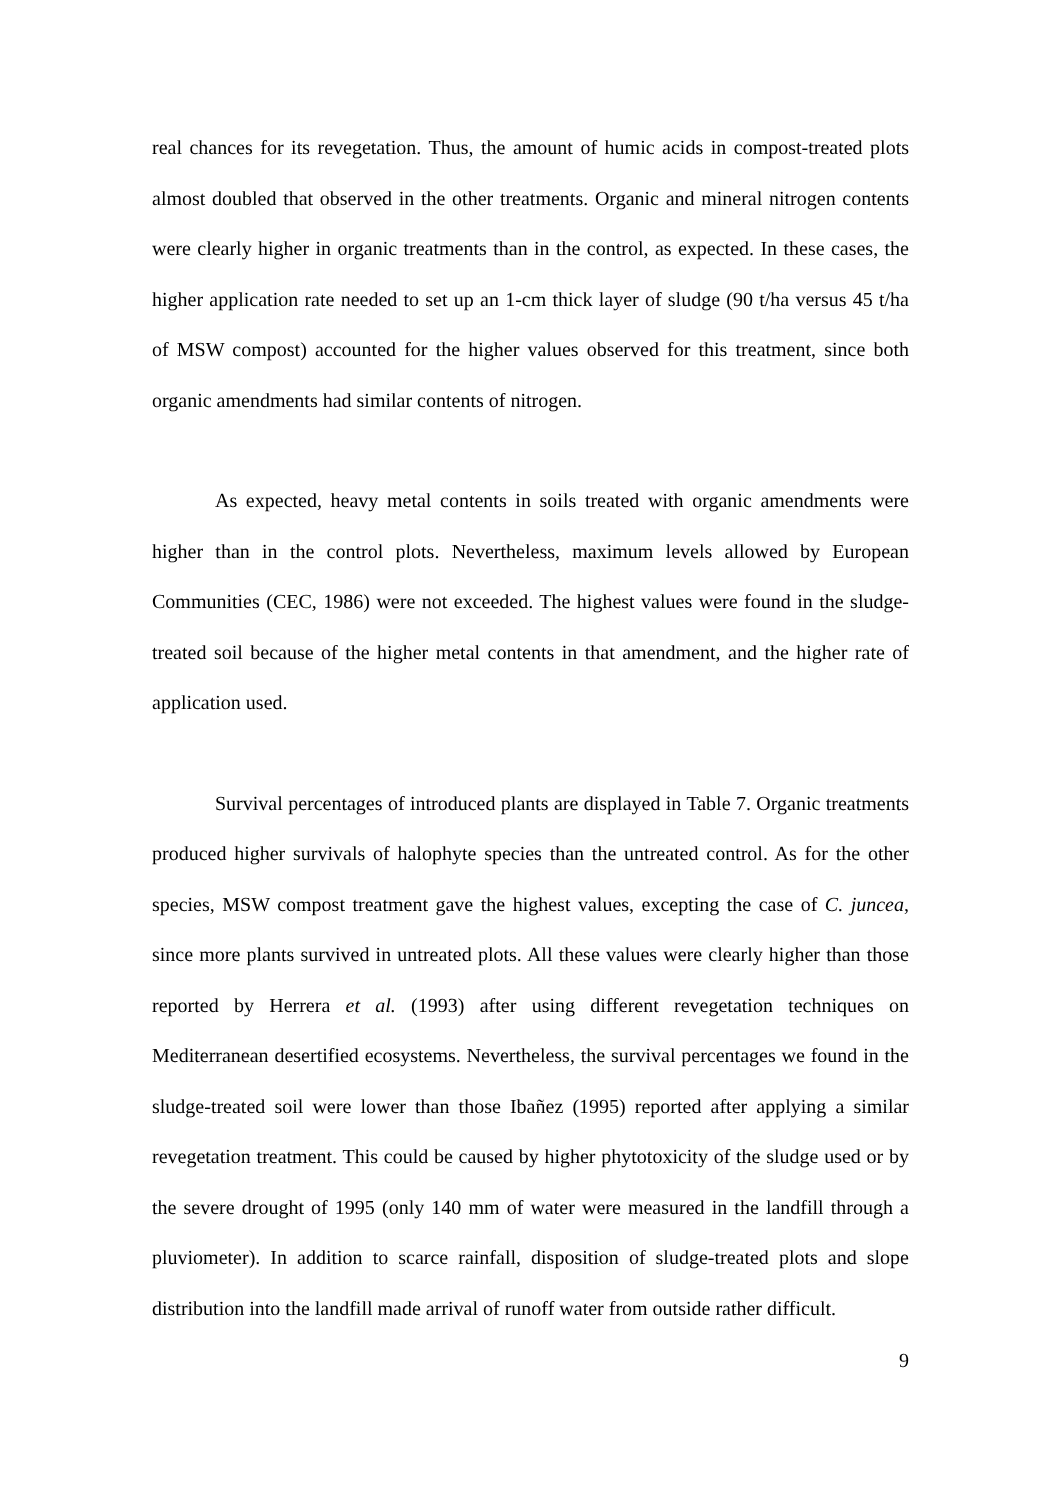real chances for its revegetation. Thus, the amount of humic acids in compost-treated plots almost doubled that observed in the other treatments. Organic and mineral nitrogen contents were clearly higher in organic treatments than in the control, as expected. In these cases, the higher application rate needed to set up an 1-cm thick layer of sludge (90 t/ha versus 45 t/ha of MSW compost) accounted for the higher values observed for this treatment, since both organic amendments had similar contents of nitrogen.
As expected, heavy metal contents in soils treated with organic amendments were higher than in the control plots. Nevertheless, maximum levels allowed by European Communities (CEC, 1986) were not exceeded. The highest values were found in the sludge-treated soil because of the higher metal contents in that amendment, and the higher rate of application used.
Survival percentages of introduced plants are displayed in Table 7. Organic treatments produced higher survivals of halophyte species than the untreated control. As for the other species, MSW compost treatment gave the highest values, excepting the case of C. juncea, since more plants survived in untreated plots. All these values were clearly higher than those reported by Herrera et al. (1993) after using different revegetation techniques on Mediterranean desertified ecosystems. Nevertheless, the survival percentages we found in the sludge-treated soil were lower than those Ibañez (1995) reported after applying a similar revegetation treatment. This could be caused by higher phytotoxicity of the sludge used or by the severe drought of 1995 (only 140 mm of water were measured in the landfill through a pluviometer). In addition to scarce rainfall, disposition of sludge-treated plots and slope distribution into the landfill made arrival of runoff water from outside rather difficult.
9